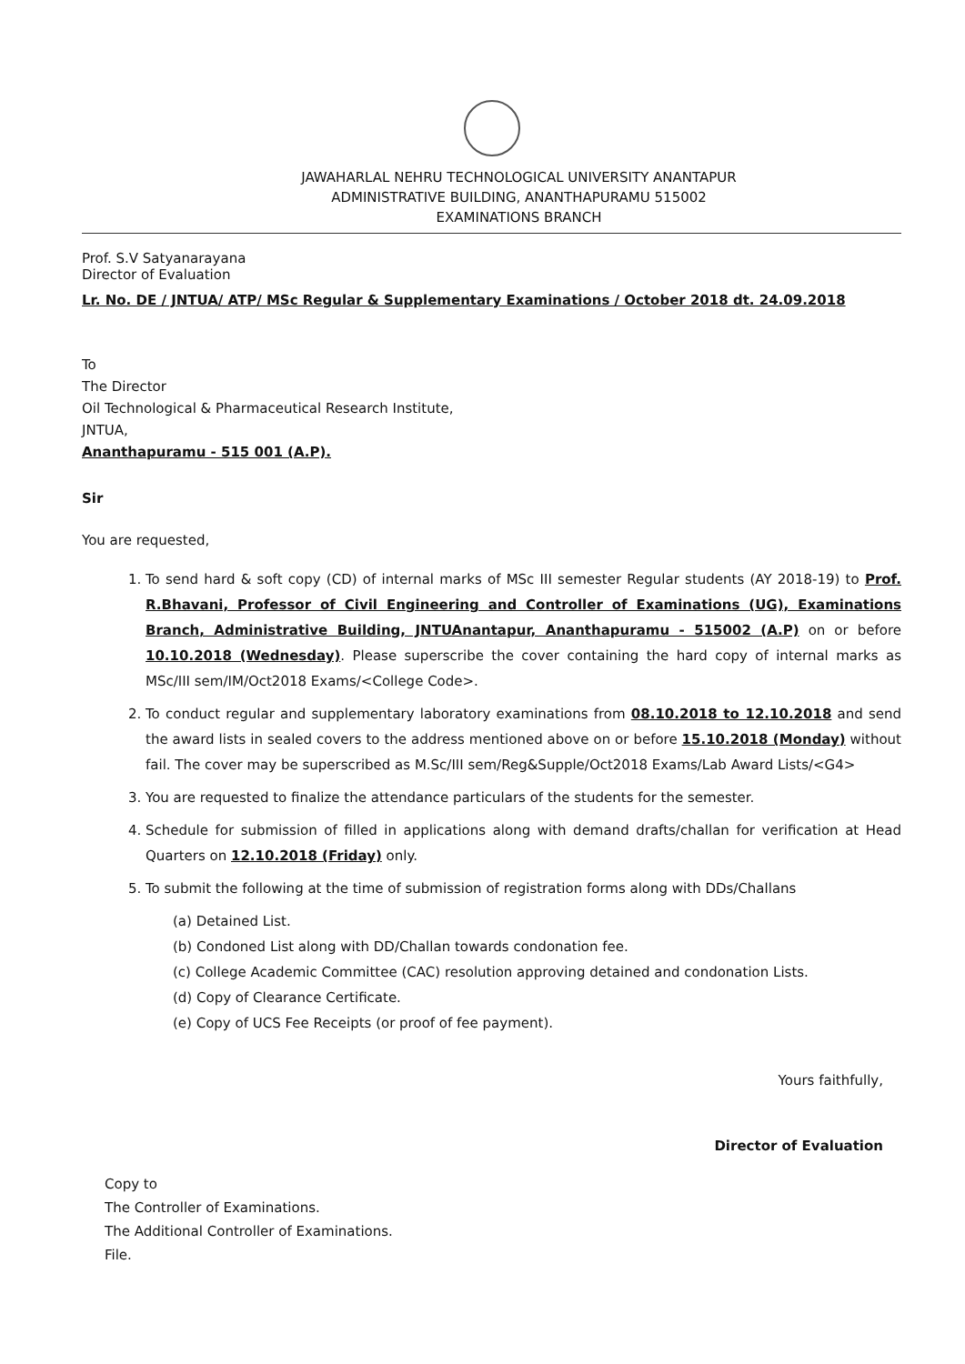JAWAHARLAL NEHRU TECHNOLOGICAL UNIVERSITY ANANTAPUR
ADMINISTRATIVE BUILDING, ANANTHAPURAMU 515002
EXAMINATIONS BRANCH
Prof. S.V Satyanarayana
Director of Evaluation
Lr. No. DE / JNTUA/ ATP/ MSc Regular & Supplementary Examinations / October 2018 dt. 24.09.2018
To
The Director
Oil Technological & Pharmaceutical Research Institute,
JNTUA,
Ananthapuramu - 515 001 (A.P).
Sir
You are requested,
1. To send hard & soft copy (CD) of internal marks of MSc III semester Regular students (AY 2018-19) to Prof. R.Bhavani, Professor of Civil Engineering and Controller of Examinations (UG), Examinations Branch, Administrative Building, JNTUAnantapur, Ananthapuramu - 515002 (A.P) on or before 10.10.2018 (Wednesday). Please superscribe the cover containing the hard copy of internal marks as MSc/III sem/IM/Oct2018 Exams/<College Code>.
2. To conduct regular and supplementary laboratory examinations from 08.10.2018 to 12.10.2018 and send the award lists in sealed covers to the address mentioned above on or before 15.10.2018 (Monday) without fail. The cover may be superscribed as M.Sc/III sem/Reg&Supple/Oct2018 Exams/Lab Award Lists/<G4>
3. You are requested to finalize the attendance particulars of the students for the semester.
4. Schedule for submission of filled in applications along with demand drafts/challan for verification at Head Quarters on 12.10.2018 (Friday) only.
5. To submit the following at the time of submission of registration forms along with DDs/Challans
(a) Detained List.
(b) Condoned List along with DD/Challan towards condonation fee.
(c) College Academic Committee (CAC) resolution approving detained and condonation Lists.
(d) Copy of Clearance Certificate.
(e) Copy of UCS Fee Receipts (or proof of fee payment).
Yours faithfully,
Director of Evaluation
Copy to
The Controller of Examinations.
The Additional Controller of Examinations.
File.